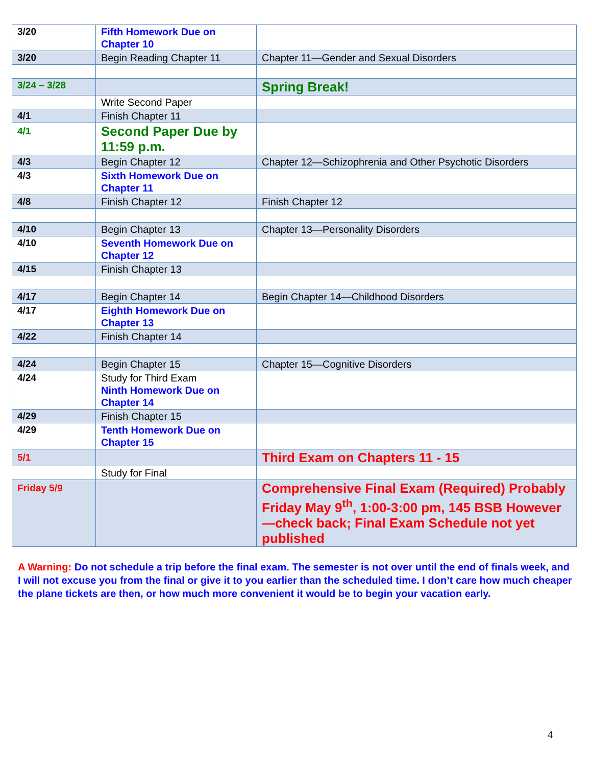| 3/20 | Fifth Homework Due on Chapter 10 | |
| 3/20 | Begin Reading Chapter 11 | Chapter 11—Gender and Sexual Disorders |
| 3/24 – 3/28 | | Spring Break! |
| | Write Second Paper | |
| 4/1 | Finish Chapter 11 | |
| 4/1 | Second Paper Due by 11:59 p.m. | |
| 4/3 | Begin Chapter 12 | Chapter 12—Schizophrenia and Other Psychotic Disorders |
| 4/3 | Sixth Homework Due on Chapter 11 | |
| 4/8 | Finish Chapter 12 | Finish Chapter 12 |
| 4/10 | Begin Chapter 13 | Chapter 13—Personality Disorders |
| 4/10 | Seventh Homework Due on Chapter 12 | |
| 4/15 | Finish Chapter 13 | |
| 4/17 | Begin Chapter 14 | Begin Chapter 14—Childhood Disorders |
| 4/17 | Eighth Homework Due on Chapter 13 | |
| 4/22 | Finish Chapter 14 | |
| 4/24 | Begin Chapter 15 | Chapter 15—Cognitive Disorders |
| 4/24 | Study for Third Exam Ninth Homework Due on Chapter 14 | |
| 4/29 | Finish Chapter 15 | |
| 4/29 | Tenth Homework Due on Chapter 15 | |
| 5/1 | | Third Exam on Chapters 11 - 15 |
| | Study for Final | |
| Friday 5/9 | | Comprehensive Final Exam (Required) Probably Friday May 9<sup>th</sup>, 1:00-3:00 pm, 145 BSB However—check back; Final Exam Schedule not yet published |
A Warning: Do not schedule a trip before the final exam. The semester is not over until the end of finals week, and I will not excuse you from the final or give it to you earlier than the scheduled time. I don’t care how much cheaper the plane tickets are then, or how much more convenient it would be to begin your vacation early.
4